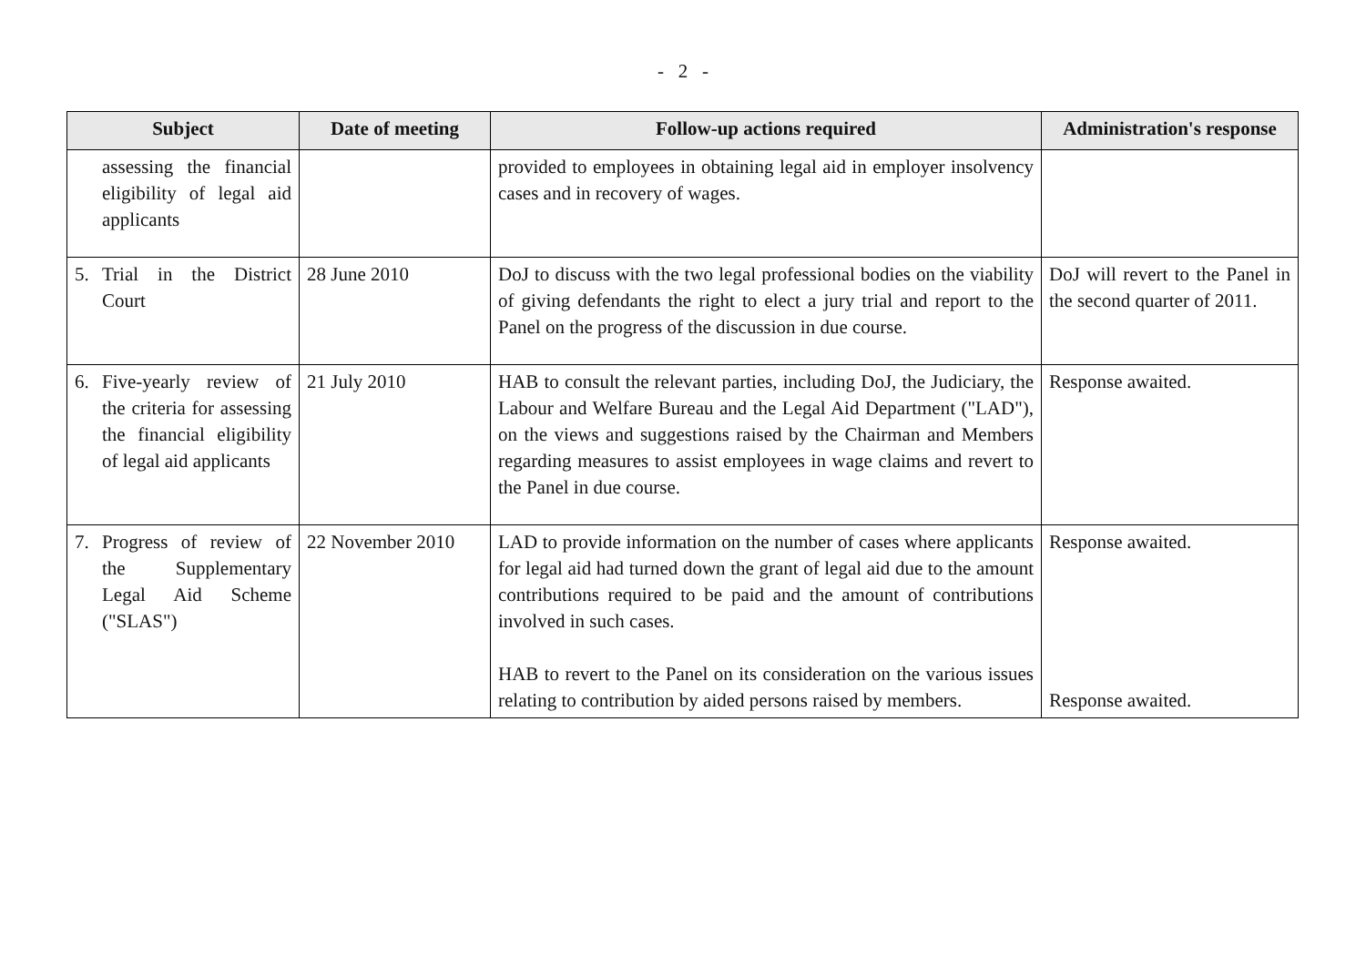- 2 -
| Subject | Date of meeting | Follow-up actions required | Administration's response |
| --- | --- | --- | --- |
| assessing the financial eligibility of legal aid applicants | | provided to employees in obtaining legal aid in employer insolvency cases and in recovery of wages. | |
| 5. Trial in the District Court | 28 June 2010 | DoJ to discuss with the two legal professional bodies on the viability of giving defendants the right to elect a jury trial and report to the Panel on the progress of the discussion in due course. | DoJ will revert to the Panel in the second quarter of 2011. |
| 6. Five-yearly review of the criteria for assessing the financial eligibility of legal aid applicants | 21 July 2010 | HAB to consult the relevant parties, including DoJ, the Judiciary, the Labour and Welfare Bureau and the Legal Aid Department ("LAD"), on the views and suggestions raised by the Chairman and Members regarding measures to assist employees in wage claims and revert to the Panel in due course. | Response awaited. |
| 7. Progress of review of the Supplementary Legal Aid Scheme ("SLAS") | 22 November 2010 | LAD to provide information on the number of cases where applicants for legal aid had turned down the grant of legal aid due to the amount contributions required to be paid and the amount of contributions involved in such cases. HAB to revert to the Panel on its consideration on the various issues relating to contribution by aided persons raised by members. | Response awaited. Response awaited. |